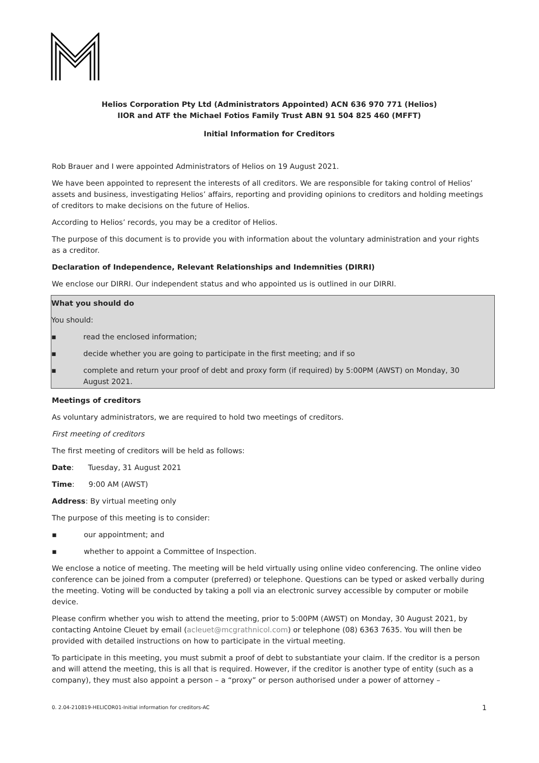Helios Corporation Pty Ltd (Administrators Appointed) ACN 636 970 771 (Helios)
IIOR and ATF the Michael Fotios Family Trust ABN 91 504 825 460 (MFFT)
Initial Information for Creditors
Rob Brauer and I were appointed Administrators of Helios on 19 August 2021.
We have been appointed to represent the interests of all creditors. We are responsible for taking control of Helios’ assets and business, investigating Helios’ affairs, reporting and providing opinions to creditors and holding meetings of creditors to make decisions on the future of Helios.
According to Helios’ records, you may be a creditor of Helios.
The purpose of this document is to provide you with information about the voluntary administration and your rights as a creditor.
Declaration of Independence, Relevant Relationships and Indemnities (DIRRI)
We enclose our DIRRI. Our independent status and who appointed us is outlined in our DIRRI.
What you should do
You should:
▪ read the enclosed information;
▪ decide whether you are going to participate in the first meeting; and if so
▪ complete and return your proof of debt and proxy form (if required) by 5:00PM (AWST) on Monday, 30 August 2021.
Meetings of creditors
As voluntary administrators, we are required to hold two meetings of creditors.
First meeting of creditors
The first meeting of creditors will be held as follows:
Date: Tuesday, 31 August 2021
Time: 9:00 AM (AWST)
Address: By virtual meeting only
The purpose of this meeting is to consider:
▪ our appointment; and
▪ whether to appoint a Committee of Inspection.
We enclose a notice of meeting. The meeting will be held virtually using online video conferencing. The online video conference can be joined from a computer (preferred) or telephone. Questions can be typed or asked verbally during the meeting. Voting will be conducted by taking a poll via an electronic survey accessible by computer or mobile device.
Please confirm whether you wish to attend the meeting, prior to 5:00PM (AWST) on Monday, 30 August 2021, by contacting Antoine Cleuet by email (acleuet@mcgrathnicol.com) or telephone (08) 6363 7635. You will then be provided with detailed instructions on how to participate in the virtual meeting.
To participate in this meeting, you must submit a proof of debt to substantiate your claim. If the creditor is a person and will attend the meeting, this is all that is required. However, if the creditor is another type of entity (such as a company), they must also appoint a person – a “proxy” or person authorised under a power of attorney –
0. 2.04-210819-HELICOR01-Initial information for creditors-AC 1